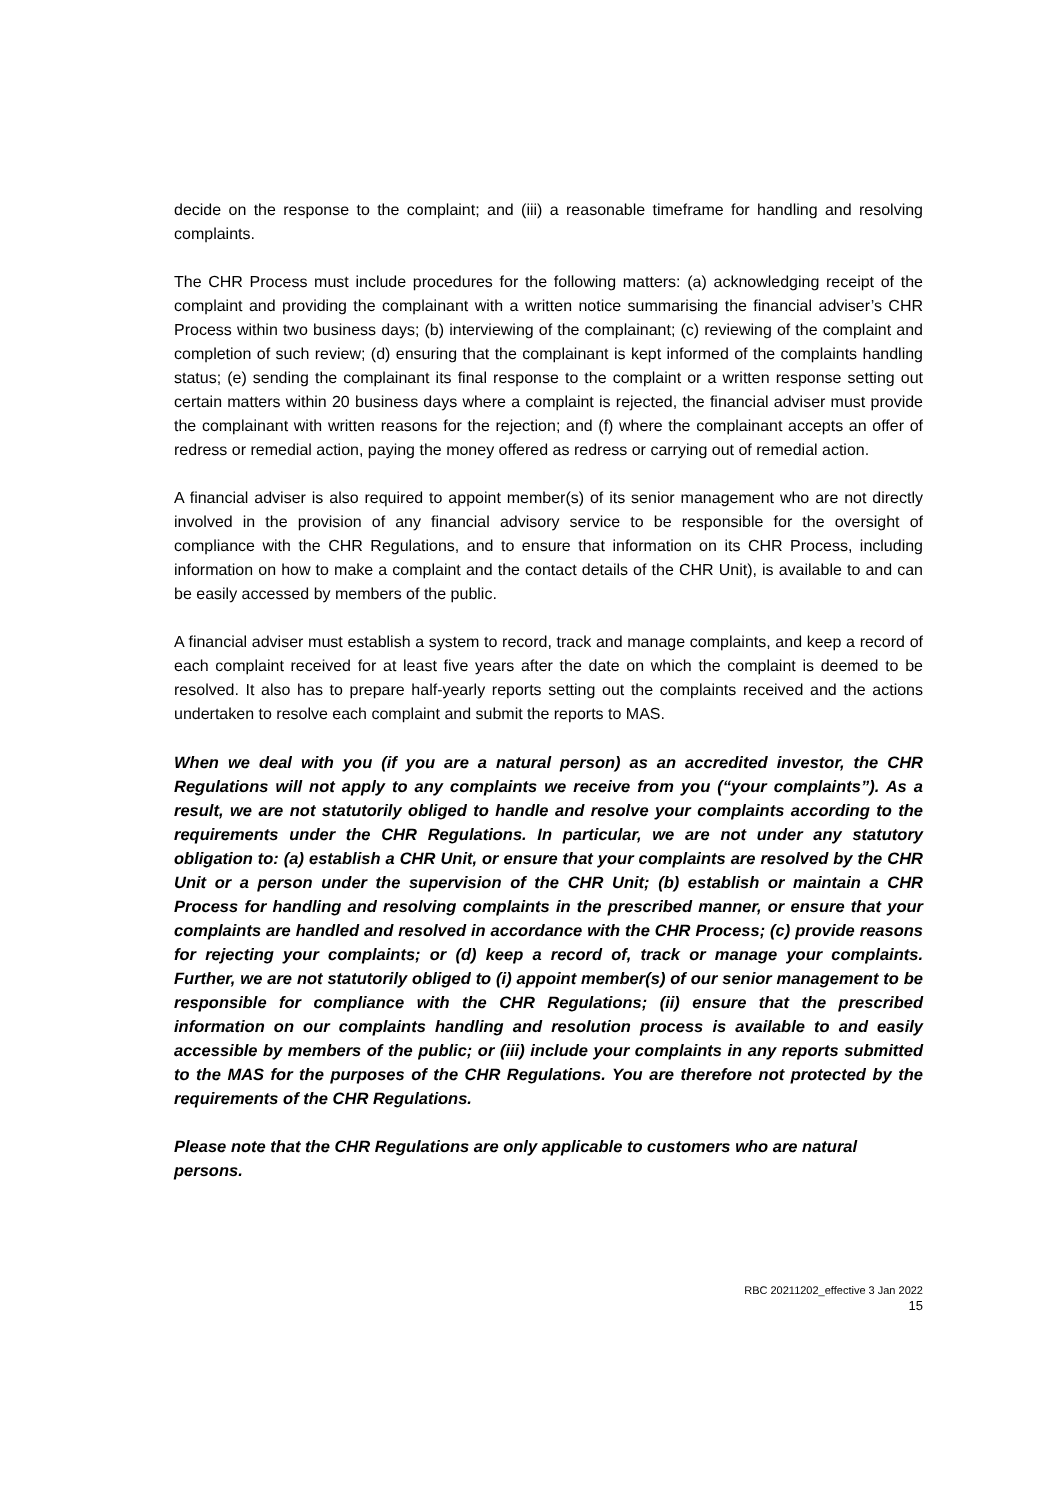decide on the response to the complaint; and (iii) a reasonable timeframe for handling and resolving complaints.
The CHR Process must include procedures for the following matters: (a) acknowledging receipt of the complaint and providing the complainant with a written notice summarising the financial adviser’s CHR Process within two business days; (b) interviewing of the complainant; (c) reviewing of the complaint and completion of such review; (d) ensuring that the complainant is kept informed of the complaints handling status; (e) sending the complainant its final response to the complaint or a written response setting out certain matters within 20 business days where a complaint is rejected, the financial adviser must provide the complainant with written reasons for the rejection; and (f) where the complainant accepts an offer of redress or remedial action, paying the money offered as redress or carrying out of remedial action.
A financial adviser is also required to appoint member(s) of its senior management who are not directly involved in the provision of any financial advisory service to be responsible for the oversight of compliance with the CHR Regulations, and to ensure that information on its CHR Process, including information on how to make a complaint and the contact details of the CHR Unit), is available to and can be easily accessed by members of the public.
A financial adviser must establish a system to record, track and manage complaints, and keep a record of each complaint received for at least five years after the date on which the complaint is deemed to be resolved. It also has to prepare half-yearly reports setting out the complaints received and the actions undertaken to resolve each complaint and submit the reports to MAS.
When we deal with you (if you are a natural person) as an accredited investor, the CHR Regulations will not apply to any complaints we receive from you (“your complaints”). As a result, we are not statutorily obliged to handle and resolve your complaints according to the requirements under the CHR Regulations. In particular, we are not under any statutory obligation to: (a) establish a CHR Unit, or ensure that your complaints are resolved by the CHR Unit or a person under the supervision of the CHR Unit; (b) establish or maintain a CHR Process for handling and resolving complaints in the prescribed manner, or ensure that your complaints are handled and resolved in accordance with the CHR Process; (c) provide reasons for rejecting your complaints; or (d) keep a record of, track or manage your complaints. Further, we are not statutorily obliged to (i) appoint member(s) of our senior management to be responsible for compliance with the CHR Regulations; (ii) ensure that the prescribed information on our complaints handling and resolution process is available to and easily accessible by members of the public; or (iii) include your complaints in any reports submitted to the MAS for the purposes of the CHR Regulations. You are therefore not protected by the requirements of the CHR Regulations.
Please note that the CHR Regulations are only applicable to customers who are natural persons.
RBC 20211202_effective 3 Jan 2022
15